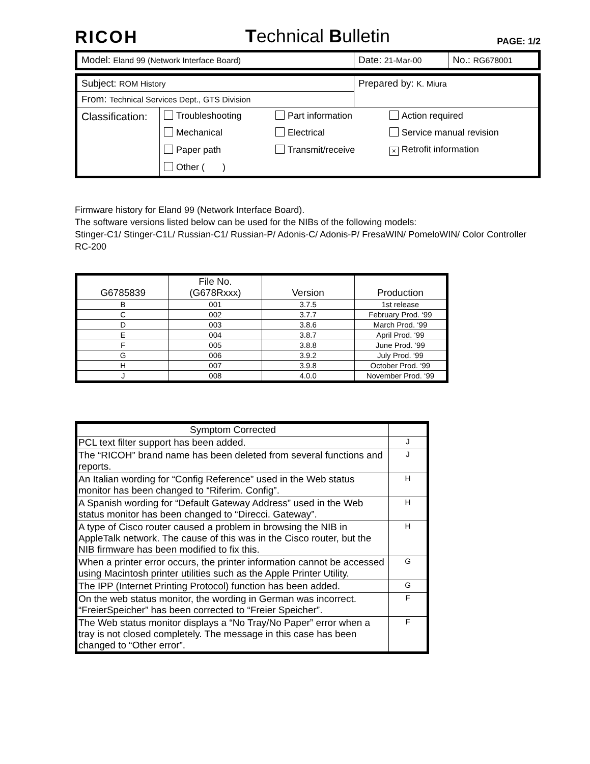RICOH Technical Bulletin PAGE: 1/2
| Model: Eland 99 (Network Interface Board) | Date: 21-Mar-00 | No.: RG678001 |
| Subject: ROM History | Prepared by: K. Miura |
| From: Technical Services Dept., GTS Division | |
| / Classification: / Troubleshooting / Part information / Action required / / / Mechanical / Electrical / Service manual revision / / / Paper path / Transmit/receive / × Retrofit information / / / Other ( ) / / / | |
Firmware history for Eland 99 (Network Interface Board).
The software versions listed below can be used for the NIBs of the following models:
Stinger-C1/ Stinger-C1L/ Russian-C1/ Russian-P/ Adonis-C/ Adonis-P/ FresaWIN/ PomeloWIN/ Color Controller RC-200
| G6785839 | File No. (G678Rxxx) | Version | Production |
| --- | --- | --- | --- |
| B | 001 | 3.7.5 | 1st release |
| C | 002 | 3.7.7 | February Prod. ‘99 |
| D | 003 | 3.8.6 | March Prod. ‘99 |
| E | 004 | 3.8.7 | April Prod. ‘99 |
| F | 005 | 3.8.8 | June Prod. ‘99 |
| G | 006 | 3.9.2 | July Prod. ‘99 |
| H | 007 | 3.9.8 | October Prod. ‘99 |
| J | 008 | 4.0.0 | November Prod. ‘99 |
| Symptom Corrected | |
| --- | --- |
| PCL text filter support has been added. | J |
| The “RICOH” brand name has been deleted from several functions and reports. | J |
| An Italian wording for “Config Reference” used in the Web status monitor has been changed to “Riferim. Config”. | H |
| A Spanish wording for “Default Gateway Address” used in the Web status monitor has been changed to “Direcci. Gateway”. | H |
| A type of Cisco router caused a problem in browsing the NIB in AppleTalk network. The cause of this was in the Cisco router, but the NIB firmware has been modified to fix this. | H |
| When a printer error occurs, the printer information cannot be accessed using Macintosh printer utilities such as the Apple Printer Utility. | G |
| The IPP (Internet Printing Protocol) function has been added. | G |
| On the web status monitor, the wording in German was incorrect. “FreierSpeicher” has been corrected to “Freier Speicher”. | F |
| The Web status monitor displays a “No Tray/No Paper” error when a tray is not closed completely. The message in this case has been changed to “Other error”. | F |